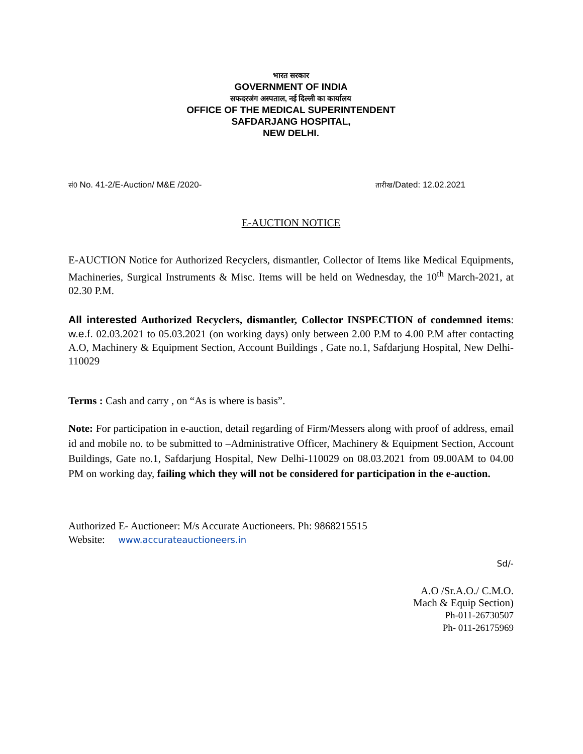भारत सरकार
GOVERNMENT OF INDIA
सफदरजंग अस्पताल, नई दिल्ली का कार्यालय
OFFICE OF THE MEDICAL SUPERINTENDENT
SAFDARJANG HOSPITAL,
NEW DELHI.
सं0 No. 41-2/E-Auction/ M&E /2020- तारीख/Dated: 12.02.2021
E-AUCTION NOTICE
E-AUCTION Notice for Authorized Recyclers, dismantler, Collector of Items like Medical Equipments, Machineries, Surgical Instruments & Misc. Items will be held on Wednesday, the 10<sup>th</sup> March-2021, at 02.30 P.M.
All interested Authorized Recyclers, dismantler, Collector INSPECTION of condemned items: w.e.f. 02.03.2021 to 05.03.2021 (on working days) only between 2.00 P.M to 4.00 P.M after contacting A.O, Machinery & Equipment Section, Account Buildings , Gate no.1, Safdarjung Hospital, New Delhi-110029
Terms : Cash and carry , on “As is where is basis”.
Note: For participation in e-auction, detail regarding of Firm/Messers along with proof of address, email id and mobile no. to be submitted to –Administrative Officer, Machinery & Equipment Section, Account Buildings, Gate no.1, Safdarjung Hospital, New Delhi-110029 on 08.03.2021 from 09.00AM to 04.00 PM on working day, failing which they will not be considered for participation in the e-auction.
Authorized E- Auctioneer: M/s Accurate Auctioneers. Ph: 9868215515
Website: www.accurateauctioneers.in
Sd/-
A.O /Sr.A.O./ C.M.O.
Mach & Equip Section)
Ph-011-26730507
Ph- 011-26175969